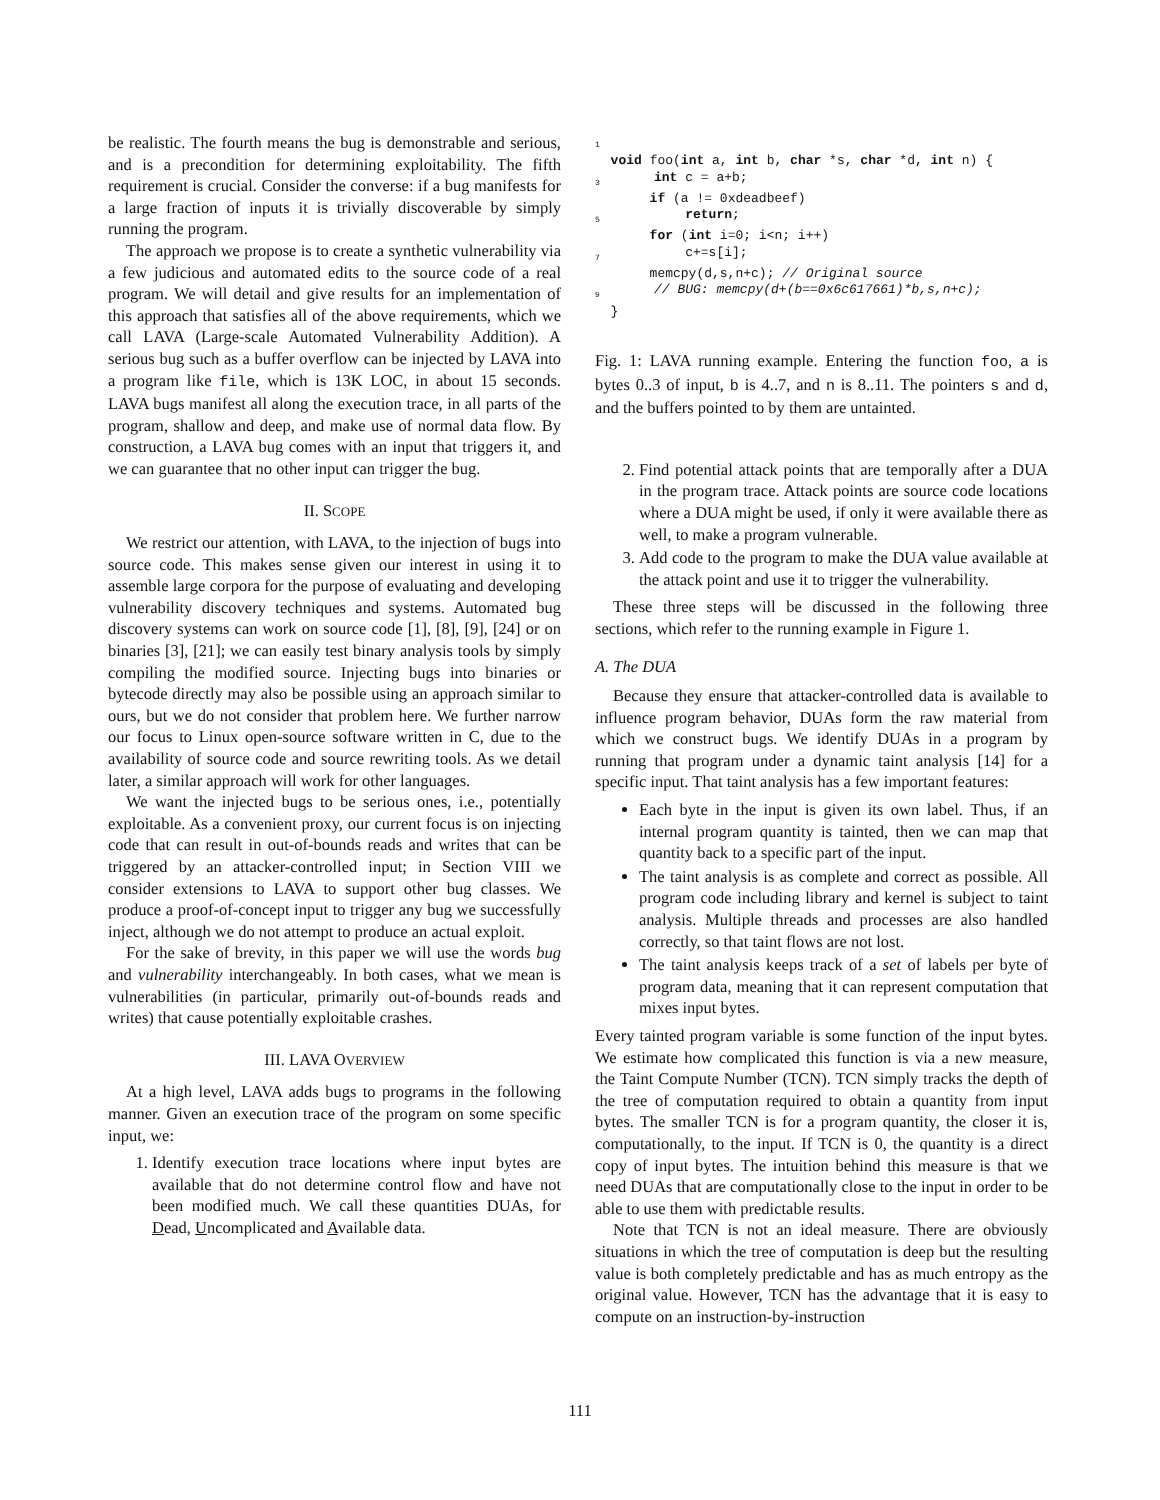be realistic. The fourth means the bug is demonstrable and serious, and is a precondition for determining exploitability. The fifth requirement is crucial. Consider the converse: if a bug manifests for a large fraction of inputs it is trivially discoverable by simply running the program.
The approach we propose is to create a synthetic vulnerability via a few judicious and automated edits to the source code of a real program. We will detail and give results for an implementation of this approach that satisfies all of the above requirements, which we call LAVA (Large-scale Automated Vulnerability Addition). A serious bug such as a buffer overflow can be injected by LAVA into a program like file, which is 13K LOC, in about 15 seconds. LAVA bugs manifest all along the execution trace, in all parts of the program, shallow and deep, and make use of normal data flow. By construction, a LAVA bug comes with an input that triggers it, and we can guarantee that no other input can trigger the bug.
II. SCOPE
We restrict our attention, with LAVA, to the injection of bugs into source code. This makes sense given our interest in using it to assemble large corpora for the purpose of evaluating and developing vulnerability discovery techniques and systems. Automated bug discovery systems can work on source code [1], [8], [9], [24] or on binaries [3], [21]; we can easily test binary analysis tools by simply compiling the modified source. Injecting bugs into binaries or bytecode directly may also be possible using an approach similar to ours, but we do not consider that problem here. We further narrow our focus to Linux open-source software written in C, due to the availability of source code and source rewriting tools. As we detail later, a similar approach will work for other languages.
We want the injected bugs to be serious ones, i.e., potentially exploitable. As a convenient proxy, our current focus is on injecting code that can result in out-of-bounds reads and writes that can be triggered by an attacker-controlled input; in Section VIII we consider extensions to LAVA to support other bug classes. We produce a proof-of-concept input to trigger any bug we successfully inject, although we do not attempt to produce an actual exploit.
For the sake of brevity, in this paper we will use the words bug and vulnerability interchangeably. In both cases, what we mean is vulnerabilities (in particular, primarily out-of-bounds reads and writes) that cause potentially exploitable crashes.
III. LAVA OVERVIEW
At a high level, LAVA adds bugs to programs in the following manner. Given an execution trace of the program on some specific input, we:
1. Identify execution trace locations where input bytes are available that do not determine control flow and have not been modified much. We call these quantities DUAs, for Dead, Uncomplicated and Available data.
1
  void foo(int a, int b, char *s, char *d, int n) {
3     int c = a+b;
       if (a != 0xdeadbeef)
5         return;
       for (int i=0; i<n; i++)
7         c+=s[i];
       memcpy(d,s,n+c); // Original source
9     // BUG: memcpy(d+(b==0x6c617661)*b,s,n+c);
  }
Fig. 1: LAVA running example. Entering the function foo, a is bytes 0..3 of input, b is 4..7, and n is 8..11. The pointers s and d, and the buffers pointed to by them are untainted.
2. Find potential attack points that are temporally after a DUA in the program trace. Attack points are source code locations where a DUA might be used, if only it were available there as well, to make a program vulnerable.
3. Add code to the program to make the DUA value available at the attack point and use it to trigger the vulnerability.
These three steps will be discussed in the following three sections, which refer to the running example in Figure 1.
A. The DUA
Because they ensure that attacker-controlled data is available to influence program behavior, DUAs form the raw material from which we construct bugs. We identify DUAs in a program by running that program under a dynamic taint analysis [14] for a specific input. That taint analysis has a few important features:
Each byte in the input is given its own label. Thus, if an internal program quantity is tainted, then we can map that quantity back to a specific part of the input.
The taint analysis is as complete and correct as possible. All program code including library and kernel is subject to taint analysis. Multiple threads and processes are also handled correctly, so that taint flows are not lost.
The taint analysis keeps track of a set of labels per byte of program data, meaning that it can represent computation that mixes input bytes.
Every tainted program variable is some function of the input bytes. We estimate how complicated this function is via a new measure, the Taint Compute Number (TCN). TCN simply tracks the depth of the tree of computation required to obtain a quantity from input bytes. The smaller TCN is for a program quantity, the closer it is, computationally, to the input. If TCN is 0, the quantity is a direct copy of input bytes. The intuition behind this measure is that we need DUAs that are computationally close to the input in order to be able to use them with predictable results.
Note that TCN is not an ideal measure. There are obviously situations in which the tree of computation is deep but the resulting value is both completely predictable and has as much entropy as the original value. However, TCN has the advantage that it is easy to compute on an instruction-by-instruction
111